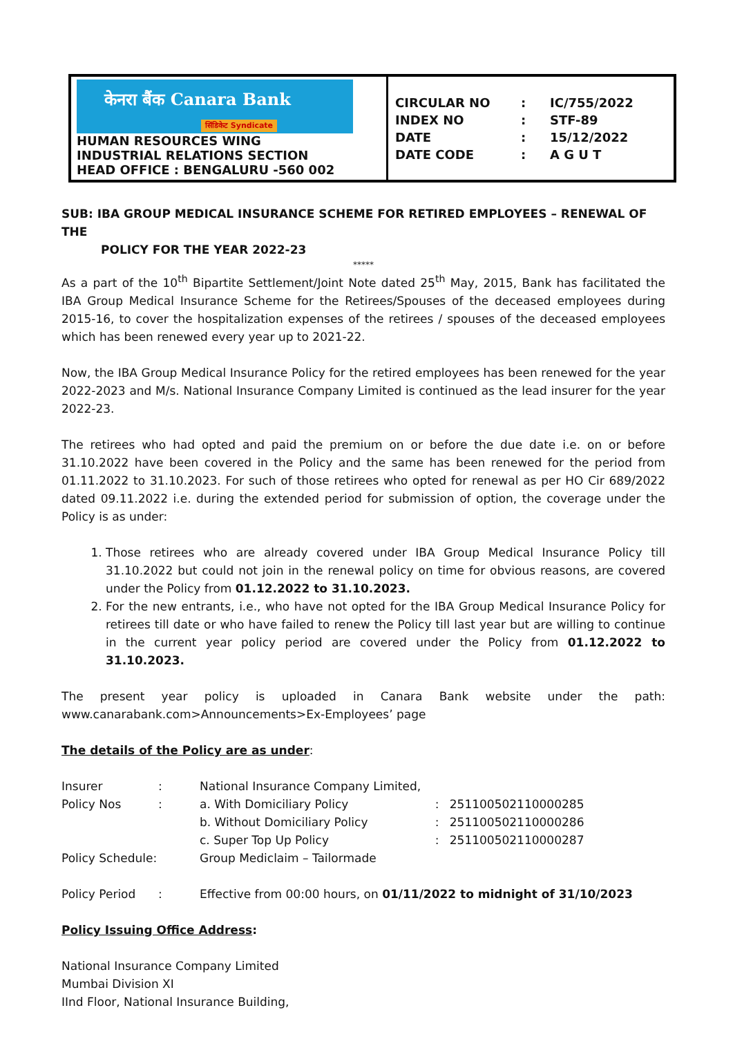| केनरा बैंक Canara Bank सिंडिकेट Syndicate HUMAN RESOURCES WING INDUSTRIAL RELATIONS SECTION HEAD OFFICE : BENGALURU -560 002 | / CIRCULAR NO / : / IC/755/2022 / / INDEX NO / : / STF-89 / / DATE / : / 15/12/2022 / / DATE CODE / : / A G U T / |
SUB: IBA GROUP MEDICAL INSURANCE SCHEME FOR RETIRED EMPLOYEES – RENEWAL OF THE
POLICY FOR THE YEAR 2022-23
*****
As a part of the 10<sup>th</sup> Bipartite Settlement/Joint Note dated 25<sup>th</sup> May, 2015, Bank has facilitated the IBA Group Medical Insurance Scheme for the Retirees/Spouses of the deceased employees during 2015-16, to cover the hospitalization expenses of the retirees / spouses of the deceased employees which has been renewed every year up to 2021-22.
Now, the IBA Group Medical Insurance Policy for the retired employees has been renewed for the year 2022-2023 and M/s. National Insurance Company Limited is continued as the lead insurer for the year 2022-23.
The retirees who had opted and paid the premium on or before the due date i.e. on or before 31.10.2022 have been covered in the Policy and the same has been renewed for the period from 01.11.2022 to 31.10.2023. For such of those retirees who opted for renewal as per HO Cir 689/2022 dated 09.11.2022 i.e. during the extended period for submission of option, the coverage under the Policy is as under:
1. Those retirees who are already covered under IBA Group Medical Insurance Policy till 31.10.2022 but could not join in the renewal policy on time for obvious reasons, are covered under the Policy from 01.12.2022 to 31.10.2023.
2. For the new entrants, i.e., who have not opted for the IBA Group Medical Insurance Policy for retirees till date or who have failed to renew the Policy till last year but are willing to continue in the current year policy period are covered under the Policy from 01.12.2022 to 31.10.2023.
The present year policy is uploaded in Canara Bank website under the path:
www.canarabank.com>Announcements>Ex-Employees’ page
The details of the Policy are as under:
| Insurer | : | National Insurance Company Limited, | | |
| Policy Nos | : | a. With Domiciliary Policy | : | 251100502110000285 |
| | | b. Without Domiciliary Policy | : | 251100502110000286 |
| | | c. Super Top Up Policy | : | 251100502110000287 |
| Policy Schedule: | | Group Mediclaim – Tailormade | | |
| Policy Period | : | Effective from 00:00 hours, on 01/11/2022 to midnight of 31/10/2023 | | |
Policy Issuing Office Address:
National Insurance Company Limited
Mumbai Division XI
IInd Floor, National Insurance Building,